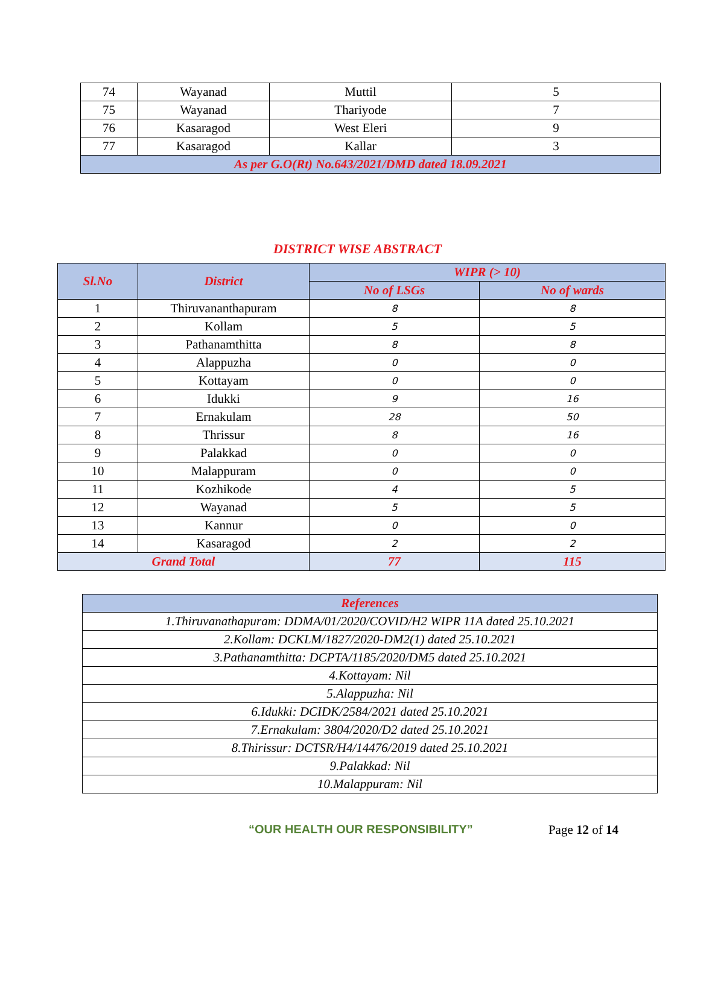| 74 | Wayanad | Muttil | 5 |
| 75 | Wayanad | Thariyode | 7 |
| 76 | Kasaragod | West Eleri | 9 |
| 77 | Kasaragod | Kallar | 3 |
| As per G.O(Rt) No.643/2021/DMD dated 18.09.2021 | | | |
DISTRICT WISE ABSTRACT
| Sl.No | District | WIPR (> 10) | |
| --- | --- | --- | --- |
| | | No of LSGs | No of wards |
| 1 | Thiruvananthapuram | 8 | 8 |
| 2 | Kollam | 5 | 5 |
| 3 | Pathanamthitta | 8 | 8 |
| 4 | Alappuzha | 0 | 0 |
| 5 | Kottayam | 0 | 0 |
| 6 | Idukki | 9 | 16 |
| 7 | Ernakulam | 28 | 50 |
| 8 | Thrissur | 8 | 16 |
| 9 | Palakkad | 0 | 0 |
| 10 | Malappuram | 0 | 0 |
| 11 | Kozhikode | 4 | 5 |
| 12 | Wayanad | 5 | 5 |
| 13 | Kannur | 0 | 0 |
| 14 | Kasaragod | 2 | 2 |
| Grand Total | | 77 | 115 |
| References |
| 1.Thiruvanathapuram: DDMA/01/2020/COVID/H2 WIPR 11A dated 25.10.2021 |
| 2.Kollam: DCKLM/1827/2020-DM2(1) dated 25.10.2021 |
| 3.Pathanamthitta: DCPTA/1185/2020/DM5 dated 25.10.2021 |
| 4.Kottayam: Nil |
| 5.Alappuzha: Nil |
| 6.Idukki: DCIDK/2584/2021 dated 25.10.2021 |
| 7.Ernakulam: 3804/2020/D2 dated 25.10.2021 |
| 8.Thirissur: DCTSR/H4/14476/2019 dated 25.10.2021 |
| 9.Palakkad: Nil |
| 10.Malappuram: Nil |
“OUR HEALTH OUR RESPONSIBILITY” Page 12 of 14